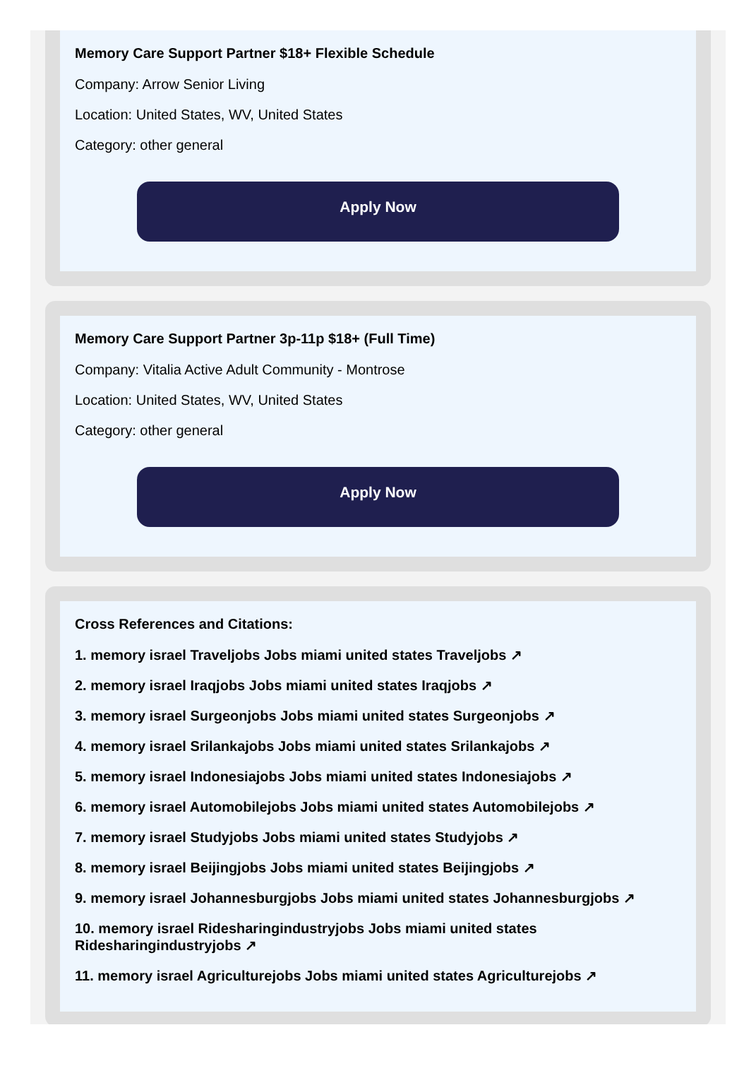Memory Care Support Partner $18+ Flexible Schedule
Company: Arrow Senior Living
Location: United States, WV, United States
Category: other general
Apply Now
Memory Care Support Partner 3p-11p $18+ (Full Time)
Company: Vitalia Active Adult Community - Montrose
Location: United States, WV, United States
Category: other general
Apply Now
Cross References and Citations:
1. memory israel Traveljobs Jobs miami united states Traveljobs ↗
2. memory israel Iraqjobs Jobs miami united states Iraqjobs ↗
3. memory israel Surgeonjobs Jobs miami united states Surgeonjobs ↗
4. memory israel Srilankajobs Jobs miami united states Srilankajobs ↗
5. memory israel Indonesiajobs Jobs miami united states Indonesiajobs ↗
6. memory israel Automobilejobs Jobs miami united states Automobilejobs ↗
7. memory israel Studyjobs Jobs miami united states Studyjobs ↗
8. memory israel Beijingjobs Jobs miami united states Beijingjobs ↗
9. memory israel Johannesburgjobs Jobs miami united states Johannesburgjobs ↗
10. memory israel Ridesharingindustryjobs Jobs miami united states Ridesharingindustryjobs ↗
11. memory israel Agriculturejobs Jobs miami united states Agriculturejobs ↗